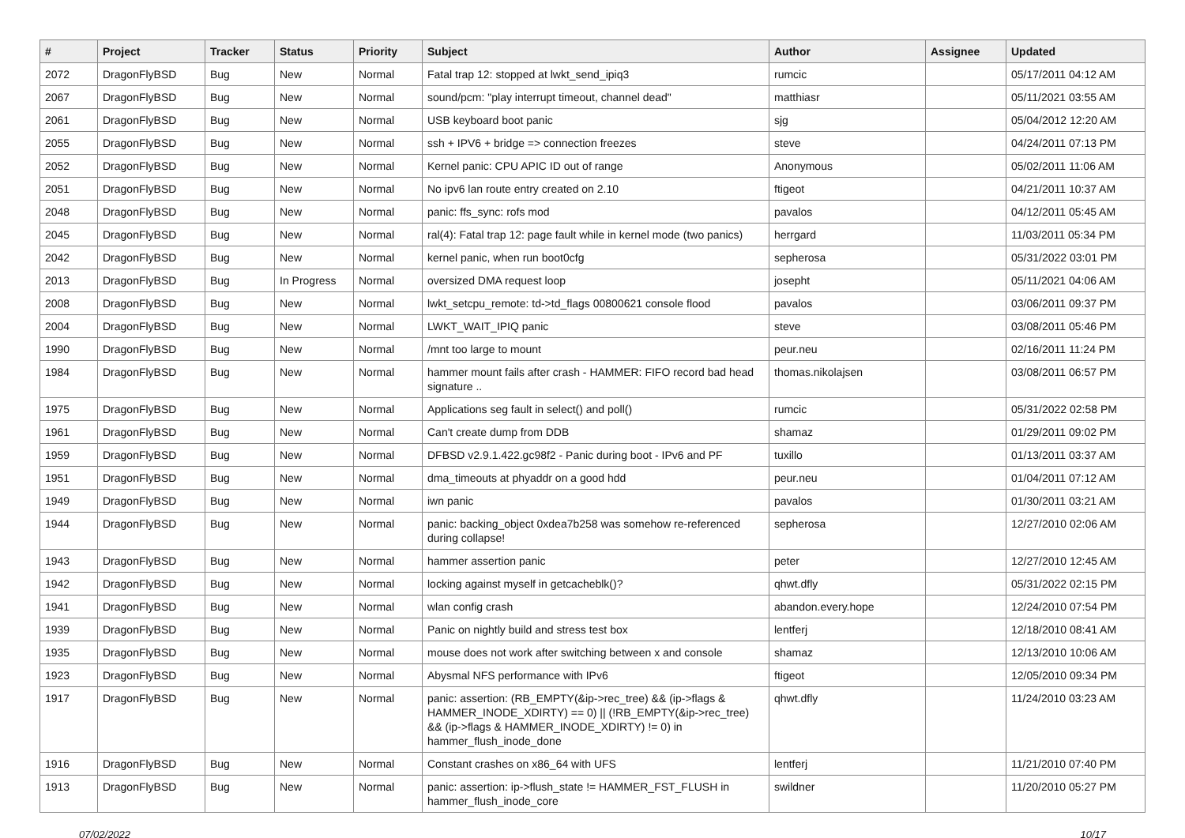| # | Project | Tracker | Status | Priority | Subject | Author | Assignee | Updated |
| --- | --- | --- | --- | --- | --- | --- | --- | --- |
| 2072 | DragonFlyBSD | Bug | New | Normal | Fatal trap 12: stopped at lwkt_send_ipiq3 | rumcic | | 05/17/2011 04:12 AM |
| 2067 | DragonFlyBSD | Bug | New | Normal | sound/pcm: "play interrupt timeout, channel dead" | matthiasr | | 05/11/2021 03:55 AM |
| 2061 | DragonFlyBSD | Bug | New | Normal | USB keyboard boot panic | sjg | | 05/04/2012 12:20 AM |
| 2055 | DragonFlyBSD | Bug | New | Normal | ssh + IPV6 + bridge => connection freezes | steve | | 04/24/2011 07:13 PM |
| 2052 | DragonFlyBSD | Bug | New | Normal | Kernel panic: CPU APIC ID out of range | Anonymous | | 05/02/2011 11:06 AM |
| 2051 | DragonFlyBSD | Bug | New | Normal | No ipv6 lan route entry created on 2.10 | ftigeot | | 04/21/2011 10:37 AM |
| 2048 | DragonFlyBSD | Bug | New | Normal | panic: ffs_sync: rofs mod | pavalos | | 04/12/2011 05:45 AM |
| 2045 | DragonFlyBSD | Bug | New | Normal | ral(4): Fatal trap 12: page fault while in kernel mode (two panics) | herrgard | | 11/03/2011 05:34 PM |
| 2042 | DragonFlyBSD | Bug | New | Normal | kernel panic, when run boot0cfg | sepherosa | | 05/31/2022 03:01 PM |
| 2013 | DragonFlyBSD | Bug | In Progress | Normal | oversized DMA request loop | josepht | | 05/11/2021 04:06 AM |
| 2008 | DragonFlyBSD | Bug | New | Normal | lwkt_setcpu_remote: td->td_flags 00800621 console flood | pavalos | | 03/06/2011 09:37 PM |
| 2004 | DragonFlyBSD | Bug | New | Normal | LWKT_WAIT_IPIQ panic | steve | | 03/08/2011 05:46 PM |
| 1990 | DragonFlyBSD | Bug | New | Normal | /mnt too large to mount | peur.neu | | 02/16/2011 11:24 PM |
| 1984 | DragonFlyBSD | Bug | New | Normal | hammer mount fails after crash - HAMMER: FIFO record bad head signature .. | thomas.nikolajsen | | 03/08/2011 06:57 PM |
| 1975 | DragonFlyBSD | Bug | New | Normal | Applications seg fault in select() and poll() | rumcic | | 05/31/2022 02:58 PM |
| 1961 | DragonFlyBSD | Bug | New | Normal | Can't create dump from DDB | shamaz | | 01/29/2011 09:02 PM |
| 1959 | DragonFlyBSD | Bug | New | Normal | DFBSD v2.9.1.422.gc98f2 - Panic during boot - IPv6 and PF | tuxillo | | 01/13/2011 03:37 AM |
| 1951 | DragonFlyBSD | Bug | New | Normal | dma_timeouts at phyaddr on a good hdd | peur.neu | | 01/04/2011 07:12 AM |
| 1949 | DragonFlyBSD | Bug | New | Normal | iwn panic | pavalos | | 01/30/2011 03:21 AM |
| 1944 | DragonFlyBSD | Bug | New | Normal | panic: backing_object 0xdea7b258 was somehow re-referenced during collapse! | sepherosa | | 12/27/2010 02:06 AM |
| 1943 | DragonFlyBSD | Bug | New | Normal | hammer assertion panic | peter | | 12/27/2010 12:45 AM |
| 1942 | DragonFlyBSD | Bug | New | Normal | locking against myself in getcacheblk()? | qhwt.dfly | | 05/31/2022 02:15 PM |
| 1941 | DragonFlyBSD | Bug | New | Normal | wlan config crash | abandon.every.hope | | 12/24/2010 07:54 PM |
| 1939 | DragonFlyBSD | Bug | New | Normal | Panic on nightly build and stress test box | lentferj | | 12/18/2010 08:41 AM |
| 1935 | DragonFlyBSD | Bug | New | Normal | mouse does not work after switching between x and console | shamaz | | 12/13/2010 10:06 AM |
| 1923 | DragonFlyBSD | Bug | New | Normal | Abysmal NFS performance with IPv6 | ftigeot | | 12/05/2010 09:34 PM |
| 1917 | DragonFlyBSD | Bug | New | Normal | panic: assertion: (RB_EMPTY(&ip->rec_tree) && (ip->flags & HAMMER_INODE_XDIRTY) == 0) // (!RB_EMPTY(&ip->rec_tree) && (ip->flags & HAMMER_INODE_XDIRTY) != 0) in hammer_flush_inode_done | qhwt.dfly | | 11/24/2010 03:23 AM |
| 1916 | DragonFlyBSD | Bug | New | Normal | Constant crashes on x86_64 with UFS | lentferj | | 11/21/2010 07:40 PM |
| 1913 | DragonFlyBSD | Bug | New | Normal | panic: assertion: ip->flush_state != HAMMER_FST_FLUSH in hammer_flush_inode_core | swildner | | 11/20/2010 05:27 PM |
07/02/2022 10/17